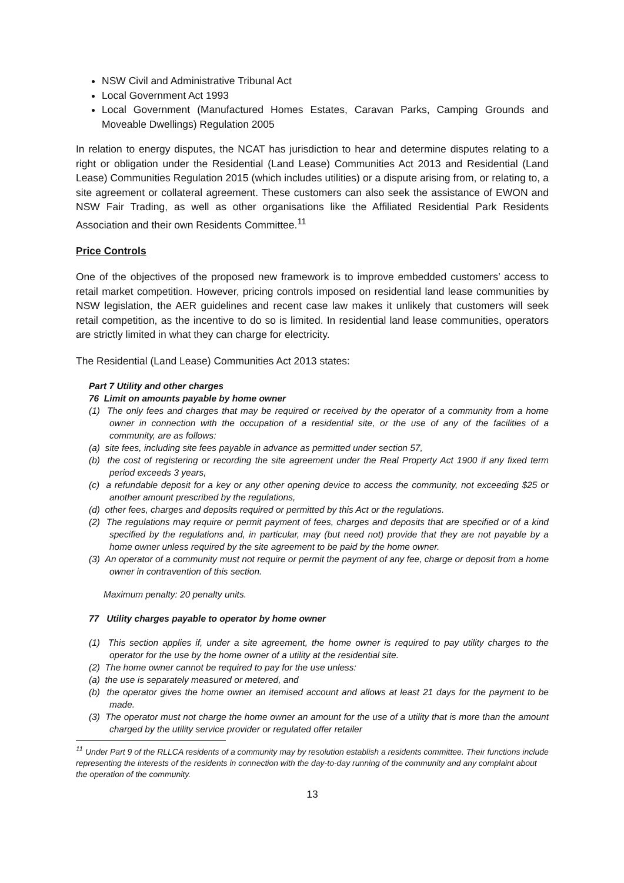NSW Civil and Administrative Tribunal Act
Local Government Act 1993
Local Government (Manufactured Homes Estates, Caravan Parks, Camping Grounds and Moveable Dwellings) Regulation 2005
In relation to energy disputes, the NCAT has jurisdiction to hear and determine disputes relating to a right or obligation under the Residential (Land Lease) Communities Act 2013 and Residential (Land Lease) Communities Regulation 2015 (which includes utilities) or a dispute arising from, or relating to, a site agreement or collateral agreement. These customers can also seek the assistance of EWON and NSW Fair Trading, as well as other organisations like the Affiliated Residential Park Residents Association and their own Residents Committee.<sup>11</sup>
Price Controls
One of the objectives of the proposed new framework is to improve embedded customers’ access to retail market competition. However, pricing controls imposed on residential land lease communities by NSW legislation, the AER guidelines and recent case law makes it unlikely that customers will seek retail competition, as the incentive to do so is limited. In residential land lease communities, operators are strictly limited in what they can charge for electricity.
The Residential (Land Lease) Communities Act 2013 states:
Part 7 Utility and other charges
76 Limit on amounts payable by home owner
(1) The only fees and charges that may be required or received by the operator of a community from a home owner in connection with the occupation of a residential site, or the use of any of the facilities of a community, are as follows:
(a) site fees, including site fees payable in advance as permitted under section 57,
(b) the cost of registering or recording the site agreement under the Real Property Act 1900 if any fixed term period exceeds 3 years,
(c) a refundable deposit for a key or any other opening device to access the community, not exceeding $25 or another amount prescribed by the regulations,
(d) other fees, charges and deposits required or permitted by this Act or the regulations.
(2) The regulations may require or permit payment of fees, charges and deposits that are specified or of a kind specified by the regulations and, in particular, may (but need not) provide that they are not payable by a home owner unless required by the site agreement to be paid by the home owner.
(3) An operator of a community must not require or permit the payment of any fee, charge or deposit from a home owner in contravention of this section.
Maximum penalty: 20 penalty units.
77 Utility charges payable to operator by home owner
(1) This section applies if, under a site agreement, the home owner is required to pay utility charges to the operator for the use by the home owner of a utility at the residential site.
(2) The home owner cannot be required to pay for the use unless:
(a) the use is separately measured or metered, and
(b) the operator gives the home owner an itemised account and allows at least 21 days for the payment to be made.
(3) The operator must not charge the home owner an amount for the use of a utility that is more than the amount charged by the utility service provider or regulated offer retailer
<sup>11</sup> Under Part 9 of the RLLCA residents of a community may by resolution establish a residents committee. Their functions include representing the interests of the residents in connection with the day-to-day running of the community and any complaint about the operation of the community.
13